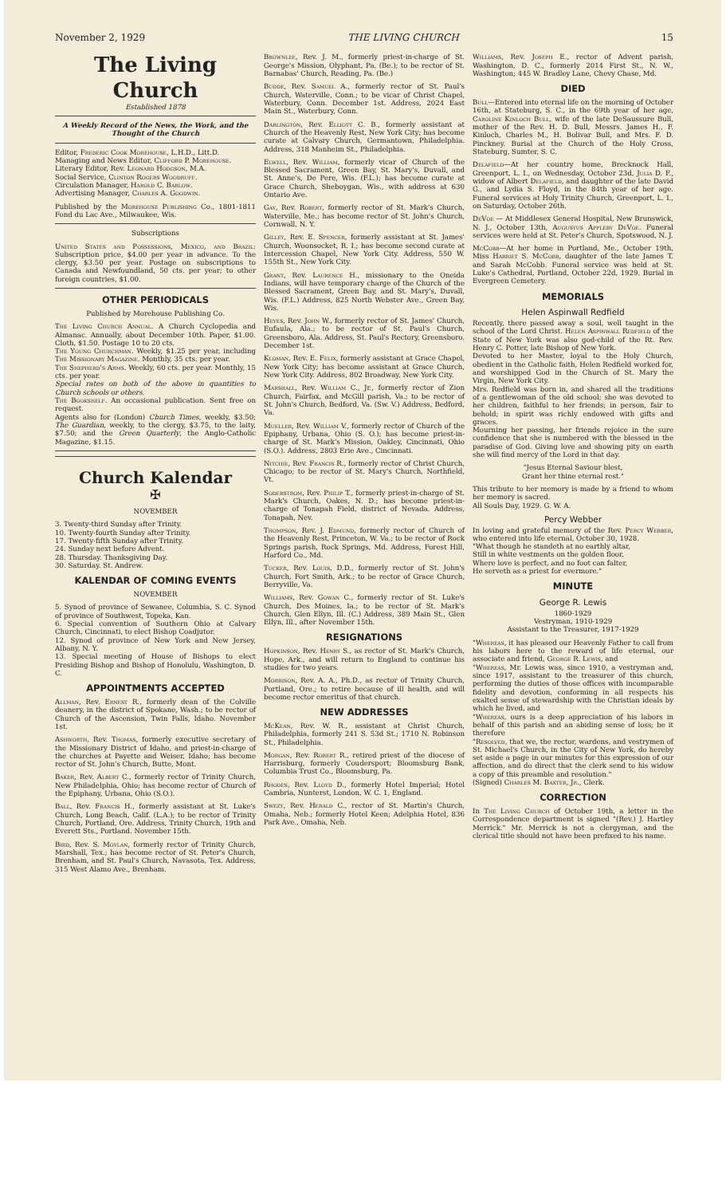November 2, 1929 THE LIVING CHURCH 15
The Living Church
Established 1878
A Weekly Record of the News, the Work, and the Thought of the Church
Editor, Frederic Cook Morehouse, L.H.D., Litt.D.
Managing and News Editor, Clifford P. Morehouse.
Literary Editor, Rev. Leonard Hodgson, M.A.
Social Service, Clinton Rogers Woodruff.
Circulation Manager, Harold C. Barlow.
Advertising Manager, Charles A. Goodwin.
Published by the Morehouse Publishing Co., 1801-1811 Fond du Lac Ave., Milwaukee, Wis.
Subscriptions
United States and Possessions, Mexico, and Brazil: Subscription price, $4.00 per year in advance. To the clergy, $3.50 per year. Postage on subscriptions to Canada and Newfoundland, 50 cts. per year; to other foreign countries, $1.00.
OTHER PERIODICALS
Published by Morehouse Publishing Co.
The Living Church Annual. A Church Cyclopedia and Almanac. Annually, about December 10th. Paper, $1.00. Cloth, $1.50. Postage 10 to 20 cts.
The Young Churchman. Weekly, $1.25 per year, including The Missionary Magazine. Monthly, 35 cts. per year.
The Shepherd's Arms. Weekly, 60 cts. per year. Monthly, 15 cts. per year.
Special rates on both of the above in quantities to Church schools or others.
The Bookshelf. An occasional publication. Sent free on request.
Agents also for (London) Church Times, weekly, $3.50; The Guardian, weekly, to the clergy, $3.75, to the laity, $7.50; and the Green Quarterly, the Anglo-Catholic Magazine, $1.15.
Church Kalendar
✠
NOVEMBER
3. Twenty-third Sunday after Trinity.
10. Twenty-fourth Sunday after Trinity.
17. Twenty-fifth Sunday after Trinity.
24. Sunday next before Advent.
28. Thursday. Thanksgiving Day.
30. Saturday. St. Andrew.
KALENDAR OF COMING EVENTS
NOVEMBER
5. Synod of province of Sewanee, Columbia, S. C. Synod of province of Southwest, Topeka, Kan.
6. Special convention of Southern Ohio at Calvary Church, Cincinnati, to elect Bishop Coadjutor.
12. Synod of province of New York and New Jersey, Albany, N. Y.
13. Special meeting of House of Bishops to elect Presiding Bishop and Bishop of Honolulu, Washington, D. C.
APPOINTMENTS ACCEPTED
Allman, Rev. Ernest R., formerly dean of the Colville deanery, in the district of Spokane, Wash.; to be rector of Church of the Ascension, Twin Falls, Idaho. November 1st.
Ashworth, Rev. Thomas, formerly executive secretary of the Missionary District of Idaho, and priest-in-charge of the churches at Payette and Weiser, Idaho; has become rector of St. John's Church, Butte, Mont.
Baker, Rev. Albert C., formerly rector of Trinity Church, New Philadelphia, Ohio; has become rector of Church of the Epiphany, Urbana, Ohio (S.O.).
Ball, Rev. Francis H., formerly assistant at St. Luke's Church, Long Beach, Calif. (L.A.); to be rector of Trinity Church, Portland, Ore. Address, Trinity Church, 19th and Everett Sts., Portland. November 15th.
Bird, Rev. S. Moylan, formerly rector of Trinity Church, Marshall, Tex.; has become rector of St. Peter's Church, Brenham, and St. Paul's Church, Navasota, Tex. Address, 315 West Alamo Ave., Brenham.
Brownlee, Rev. J. M., formerly priest-in-charge of St. George's Mission, Olyphant, Pa. (Be.); to be rector of St. Barnabas' Church, Reading, Pa. (Be.)
Budde, Rev. Samuel A., formerly rector of St. Paul's Church, Waterville, Conn.; to be vicar of Christ Chapel, Waterbury, Conn. December 1st. Address, 2024 East Main St., Waterbury, Conn.
Darlington, Rev. Elliott C. B., formerly assistant at Church of the Heavenly Rest, New York City; has become curate at Calvary Church, Germantown, Philadelphia. Address, 318 Manheim St., Philadelphia.
Elwell, Rev. William, formerly vicar of Church of the Blessed Sacrament, Green Bay, St. Mary's, Duvall, and St. Anne's, De Pere, Wis. (F.L.); has become curate at Grace Church, Sheboygan, Wis., with address at 630 Ontario Ave.
Gay, Rev. Robert, formerly rector of St. Mark's Church, Waterville, Me.; has become rector of St. John's Church, Cornwall, N. Y.
Gilley, Rev. E. Spencer, formerly assistant at St. James' Church, Woonsocket, R. I.; has become second curate at Intercession Chapel, New York City. Address, 550 W. 155th St., New York City.
Grant, Rev. Laurence H., missionary to the Oneida Indians, will have temporary charge of the Church of the Blessed Sacrament, Green Bay, and St. Mary's, Duvall, Wis. (F.L.) Address, 825 North Webster Ave., Green Bay, Wis.
Heyes, Rev. John W., formerly rector of St. James' Church, Eufaula, Ala.; to be rector of St. Paul's Church, Greensboro, Ala. Address, St. Paul's Rectory, Greensboro. December 1st.
Kloman, Rev. E. Felix, formerly assistant at Grace Chapel, New York City; has become assistant at Grace Church, New York City. Address, 802 Broadway, New York City.
Marshall, Rev. William C., Jr., formerly rector of Zion Church, Fairfax, and McGill parish, Va.; to be rector of St. John's Church, Bedford, Va. (Sw. V.) Address, Bedford, Va.
Mueller, Rev. William V., formerly rector of Church of the Epiphany, Urbana, Ohio (S. O.); has become priest-in-charge of St. Mark's Mission, Oakley, Cincinnati, Ohio (S.O.). Address, 2803 Erie Ave., Cincinnati.
Nitchie, Rev. Francis R., formerly rector of Christ Church, Chicago; to be rector of St. Mary's Church, Northfield, Vt.
Soderstrom, Rev. Philip T., formerly priest-in-charge of St. Mark's Church, Oakes, N. D.; has become priest-in-charge of Tonapah Field, district of Nevada. Address, Tonapah, Nev.
Thompson, Rev. J. Edmund, formerly rector of Church of the Heavenly Rest, Princeton, W. Va.; to be rector of Rock Springs parish, Rock Springs, Md. Address, Forest Hill, Harford Co., Md.
Tucker, Rev. Louis, D.D., formerly rector of St. John's Church, Fort Smith, Ark.; to be rector of Grace Church, Berryville, Va.
Williams, Rev. Gowan C., formerly rector of St. Luke's Church, Des Moines, Ia.; to be rector of St. Mark's Church, Glen Ellyn, Ill. (C.) Address, 389 Main St., Glen Ellyn, Ill., after November 15th.
RESIGNATIONS
Hopkinson, Rev. Henry S., as rector of St. Mark's Church, Hope, Ark., and will return to England to continue his studies for two years.
Morrison, Rev. A. A., Ph.D., as rector of Trinity Church, Portland, Ore.; to retire because of ill health, and will become rector emeritus of that church.
NEW ADDRESSES
McKean, Rev. W. R., assistant at Christ Church, Philadelphia, formerly 241 S. 53d St.; 1710 N. Robinson St., Philadelphia.
Morgan, Rev. Robert R., retired priest of the diocese of Harrisburg, formerly Coudersport; Bloomsburg Bank, Columbia Trust Co., Bloomsburg, Pa.
Rhodes, Rev. Lloyd D., formerly Hotel Imperial; Hotel Cambria, Nunterst, London, W. C. 1, England.
Swezy, Rev. Herald C., rector of St. Martin's Church, Omaha, Neb.; formerly Hotel Keen; Adelphia Hotel, 836 Park Ave., Omaha, Neb.
Williams, Rev. Joseph E., rector of Advent parish, Washington, D. C., formerly 2014 First St., N. W., Washington; 445 W. Bradley Lane, Chevy Chase, Md.
DIED
Bull—Entered into eternal life on the morning of October 16th, at Stateburg, S. C., in the 69th year of her age, Caroline Kinloch Bull, wife of the late DeSaussure Bull, mother of the Rev. H. D. Bull, Messrs. James H., F. Kinloch, Charles M., H. Bolivar Bull, and Mrs. F. D. Pinckney. Burial at the Church of the Holy Cross, Stateburg, Sumter, S. C.
Delafield—At her country home, Brecknock Hall, Greenport, L. I., on Wednesday, October 23d, Julia D. F., widow of Albert Delafield, and daughter of the late David G., and Lydia S. Floyd, in the 84th year of her age. Funeral services at Holy Trinity Church, Greenport, L. I., on Saturday, October 26th.
DeVoe — At Middlesex General Hospital, New Brunswick, N. J., October 13th, Augustus Appleby DeVoe. Funeral services were held at St. Peter's Church, Spotswood, N. J.
McCobb—At her home in Portland, Me., October 19th, Miss Harriet S. McCobb, daughter of the late James T. and Sarah McCobb. Funeral service was held at St. Luke's Cathedral, Portland, October 22d, 1929. Burial in Evergreen Cemetery.
MEMORIALS
Helen Aspinwall Redfield
Recently, there passed away a soul, well taught in the school of the Lord Christ. Helen Aspinwall Redfield of the State of New York was also god-child of the Rt. Rev. Henry C. Potter, late Bishop of New York.
Devoted to her Master, loyal to the Holy Church, obedient in the Catholic faith, Helen Redfield worked for, and worshipped God in the Church of St. Mary the Virgin, New York City.
Mrs. Redfield was born in, and shared all the traditions of a gentlewoman of the old school; she was devoted to her children, faithful to her friends; in person, fair to behold; in spirit was richly endowed with gifts and graces.
Mourning her passing, her friends rejoice in the sure confidence that she is numbered with the blessed in the paradise of God. Giving love and showing pity on earth she will find mercy of the Lord in that day.
"Jesus Eternal Saviour blest,
Grant her thine eternal rest."
This tribute to her memory is made by a friend to whom her memory is sacred.
All Souls Day, 1929. G. W. A.
Percy Webber
In loving and grateful memory of the Rev. Percy Webber, who entered into life eternal, October 30, 1928.
"What though he standeth at no earthly altar,
Still in white vestments on the golden floor,
Where love is perfect, and no foot can falter,
He serveth as a priest for evermore."
MINUTE
George R. Lewis
1860-1929
Vestryman, 1910-1929
Assistant to the Treasurer, 1917-1929
"Whereas, it has pleased our Heavenly Father to call from his labors here to the reward of life eternal, our associate and friend, George R. Lewis, and
"Whereas, Mr. Lewis was, since 1910, a vestryman and, since 1917, assistant to the treasurer of this church, performing the duties of those offices with incomparable fidelity and devotion, conforming in all respects his exalted sense of stewardship with the Christian ideals by which he lived, and
"Whereas, ours is a deep appreciation of his labors in behalf of this parish and an abiding sense of loss; be it therefore
"Resolved, that we, the rector, wardens, and vestrymen of St. Michael's Church, in the City of New York, do hereby set aside a page in our minutes for this expression of our affection, and do direct that the clerk send to his widow a copy of this preamble and resolution."
(Signed) Charles M. Baxter, Jr., Clerk.
CORRECTION
In The Living Church of October 19th, a letter in the Correspondence department is signed "(Rev.) J. Hartley Merrick." Mr. Merrick is not a clergyman, and the clerical title should not have been prefixed to his name.